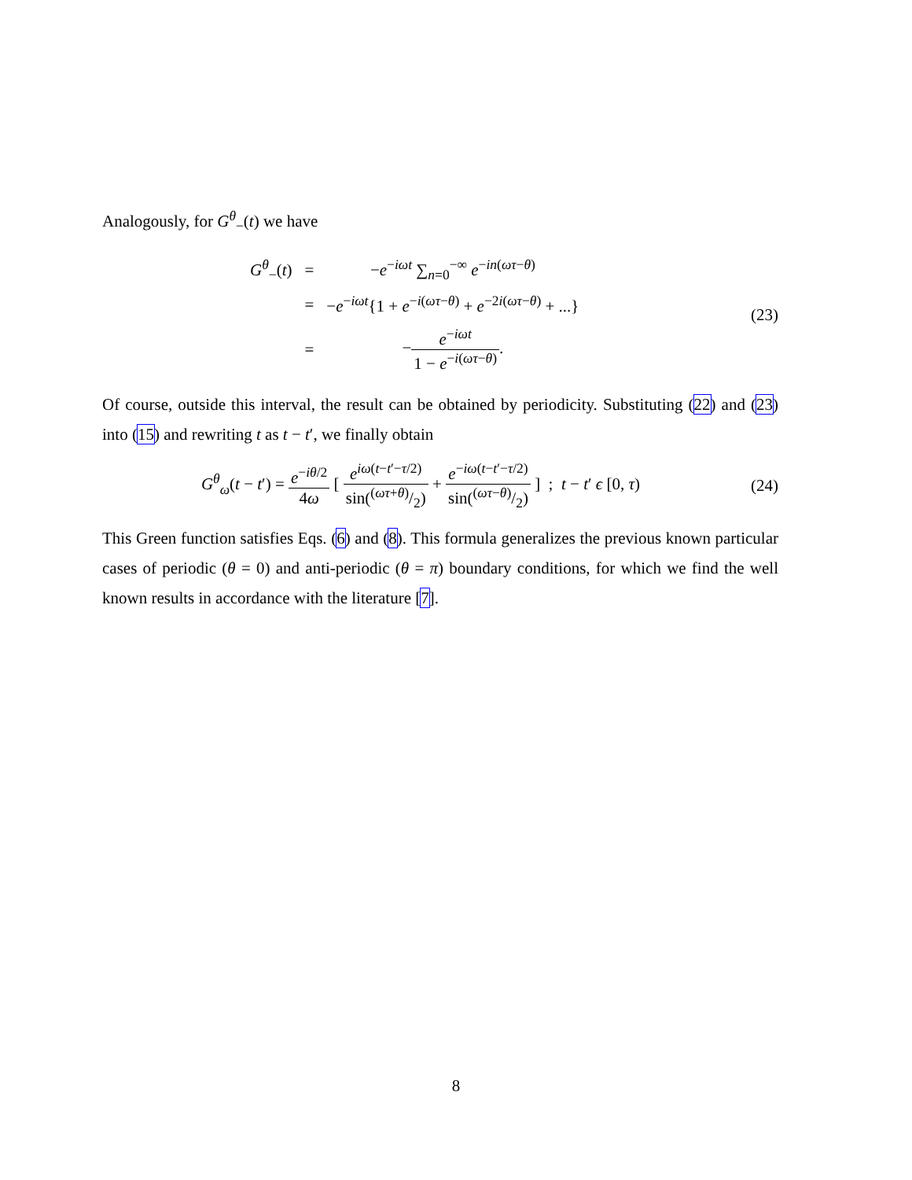Analogously, for G<sup>θ</sup><sub>−</sub>(t) we have
| G<sup>θ</sup><sub>−</sub>( t ) | = | − e<sup>−iωt</sup> ∑<sub>n=0</sub><sup>−∞</sup> e<sup>−in(ωτ−θ)</sup> |
| | = | − e<sup>−iωt</sup>{1 + e<sup>−i(ωτ−θ)</sup> + e<sup>−2i(ωτ−θ)</sup> + ...} |
| | = | − e<sup>−iωt</sup> 1 − e<sup>−i(ωτ−θ)</sup> . |
(23)
Of course, outside this interval, the result can be obtained by periodicity. Substituting (22) and (23) into (15) and rewriting t as t − t′, we finally obtain
G<sup>θ</sup><sub>ω</sub>(t − t′) = e<sup>−iθ/2</sup> 4ω [ e<sup>iω(t−t′−τ/2)</sup> sin((ωτ+θ)/2) + e<sup>−iω(t−t′−τ/2)</sup> sin((ωτ−θ)/2) ] ; t − t′ ϵ [0, τ)
(24)
This Green function satisfies Eqs. (6) and (8). This formula generalizes the previous known particular cases of periodic (θ = 0) and anti-periodic (θ = π) boundary conditions, for which we find the well known results in accordance with the literature [7].
8